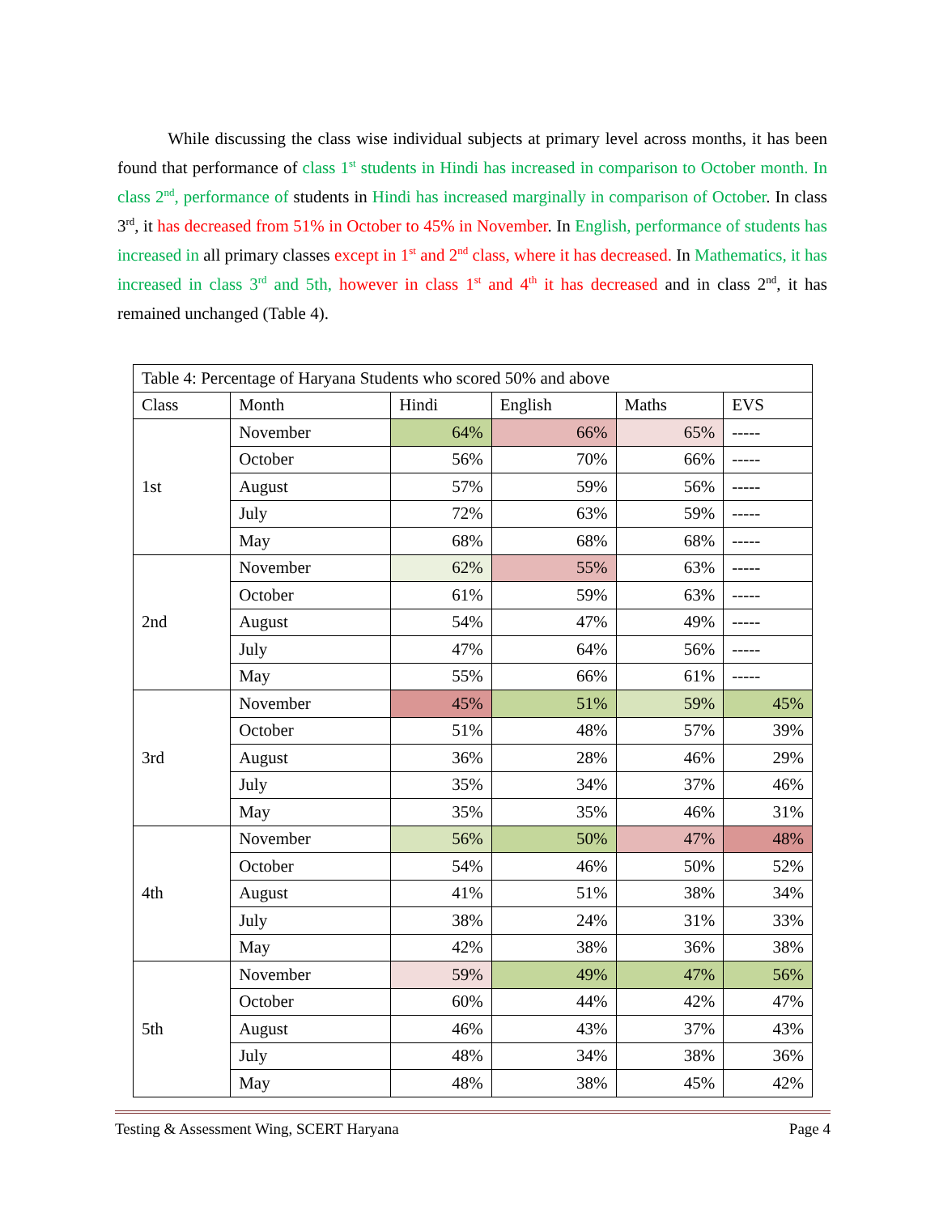While discussing the class wise individual subjects at primary level across months, it has been found that performance of class 1<sup>st</sup> students in Hindi has increased in comparison to October month. In class 2<sup>nd</sup>, performance of students in Hindi has increased marginally in comparison of October. In class 3<sup>rd</sup>, it has decreased from 51% in October to 45% in November. In English, performance of students has increased in all primary classes except in 1<sup>st</sup> and 2<sup>nd</sup> class, where it has decreased. In Mathematics, it has increased in class 3<sup>rd</sup> and 5th, however in class 1<sup>st</sup> and 4<sup>th</sup> it has decreased and in class 2<sup>nd</sup>, it has remained unchanged (Table 4).
| Table 4: Percentage of Haryana Students who scored 50% and above | | | | | |
| --- | --- | --- | --- | --- | --- |
| Class | Month | Hindi | English | Maths | EVS |
| 1st | November | 64% | 66% | 65% | ----- |
| | October | 56% | 70% | 66% | ----- |
| | August | 57% | 59% | 56% | ----- |
| | July | 72% | 63% | 59% | ----- |
| | May | 68% | 68% | 68% | ----- |
| 2nd | November | 62% | 55% | 63% | ----- |
| | October | 61% | 59% | 63% | ----- |
| | August | 54% | 47% | 49% | ----- |
| | July | 47% | 64% | 56% | ----- |
| | May | 55% | 66% | 61% | ----- |
| 3rd | November | 45% | 51% | 59% | 45% |
| | October | 51% | 48% | 57% | 39% |
| | August | 36% | 28% | 46% | 29% |
| | July | 35% | 34% | 37% | 46% |
| | May | 35% | 35% | 46% | 31% |
| 4th | November | 56% | 50% | 47% | 48% |
| | October | 54% | 46% | 50% | 52% |
| | August | 41% | 51% | 38% | 34% |
| | July | 38% | 24% | 31% | 33% |
| | May | 42% | 38% | 36% | 38% |
| 5th | November | 59% | 49% | 47% | 56% |
| | October | 60% | 44% | 42% | 47% |
| | August | 46% | 43% | 37% | 43% |
| | July | 48% | 34% | 38% | 36% |
| | May | 48% | 38% | 45% | 42% |
Testing & Assessment Wing, SCERT Haryana Page 4